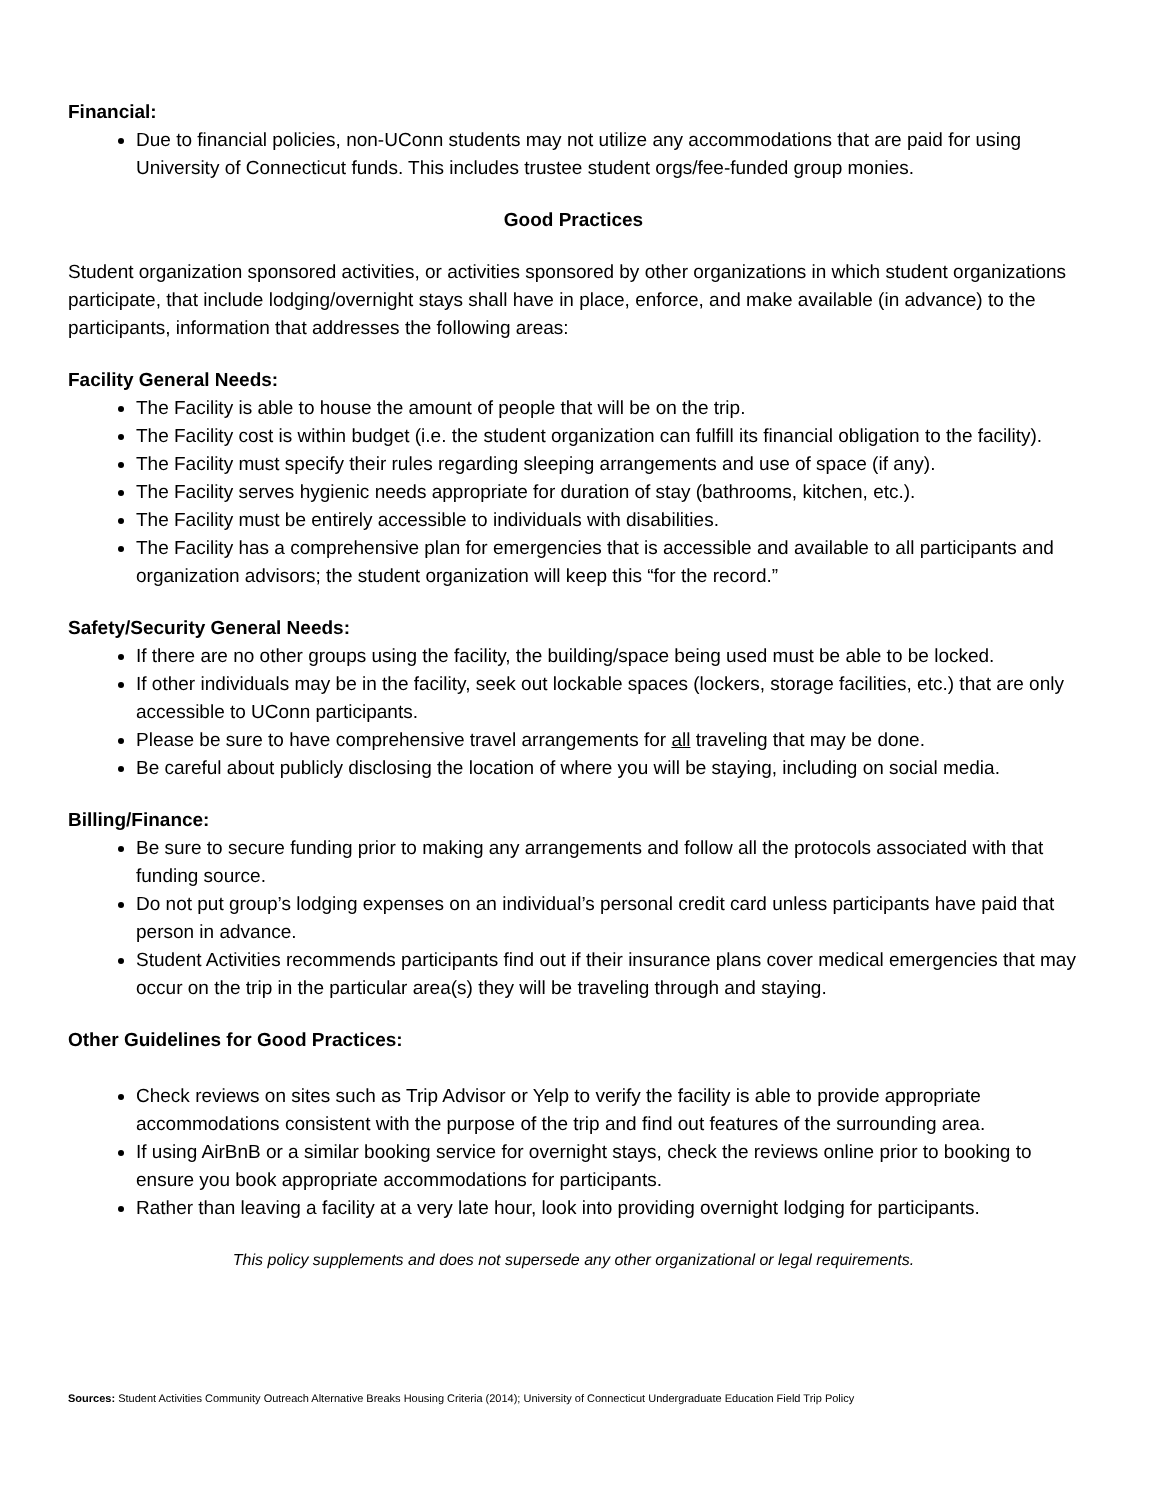Financial:
Due to financial policies, non-UConn students may not utilize any accommodations that are paid for using University of Connecticut funds. This includes trustee student orgs/fee-funded group monies.
Good Practices
Student organization sponsored activities, or activities sponsored by other organizations in which student organizations participate, that include lodging/overnight stays shall have in place, enforce, and make available (in advance) to the participants, information that addresses the following areas:
Facility General Needs:
The Facility is able to house the amount of people that will be on the trip.
The Facility cost is within budget (i.e. the student organization can fulfill its financial obligation to the facility).
The Facility must specify their rules regarding sleeping arrangements and use of space (if any).
The Facility serves hygienic needs appropriate for duration of stay (bathrooms, kitchen, etc.).
The Facility must be entirely accessible to individuals with disabilities.
The Facility has a comprehensive plan for emergencies that is accessible and available to all participants and organization advisors; the student organization will keep this “for the record.”
Safety/Security General Needs:
If there are no other groups using the facility, the building/space being used must be able to be locked.
If other individuals may be in the facility, seek out lockable spaces (lockers, storage facilities, etc.) that are only accessible to UConn participants.
Please be sure to have comprehensive travel arrangements for all traveling that may be done.
Be careful about publicly disclosing the location of where you will be staying, including on social media.
Billing/Finance:
Be sure to secure funding prior to making any arrangements and follow all the protocols associated with that funding source.
Do not put group’s lodging expenses on an individual’s personal credit card unless participants have paid that person in advance.
Student Activities recommends participants find out if their insurance plans cover medical emergencies that may occur on the trip in the particular area(s) they will be traveling through and staying.
Other Guidelines for Good Practices:
Check reviews on sites such as Trip Advisor or Yelp to verify the facility is able to provide appropriate accommodations consistent with the purpose of the trip and find out features of the surrounding area.
If using AirBnB or a similar booking service for overnight stays, check the reviews online prior to booking to ensure you book appropriate accommodations for participants.
Rather than leaving a facility at a very late hour, look into providing overnight lodging for participants.
This policy supplements and does not supersede any other organizational or legal requirements.
Sources: Student Activities Community Outreach Alternative Breaks Housing Criteria (2014); University of Connecticut Undergraduate Education Field Trip Policy